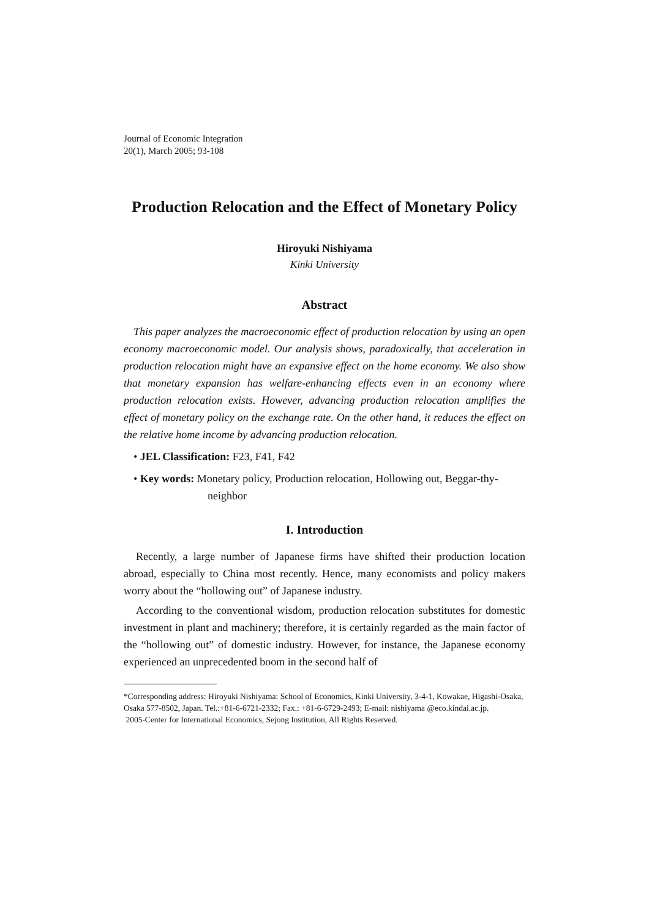Journal of Economic Integration
20(1), March 2005; 93-108
Production Relocation and the Effect of Monetary Policy
Hiroyuki Nishiyama
Kinki University
Abstract
This paper analyzes the macroeconomic effect of production relocation by using an open economy macroeconomic model. Our analysis shows, paradoxically, that acceleration in production relocation might have an expansive effect on the home economy. We also show that monetary expansion has welfare-enhancing effects even in an economy where production relocation exists. However, advancing production relocation amplifies the effect of monetary policy on the exchange rate. On the other hand, it reduces the effect on the relative home income by advancing production relocation.
• JEL Classification: F23, F41, F42
• Key words: Monetary policy, Production relocation, Hollowing out, Beggar-thy-neighbor
I. Introduction
Recently, a large number of Japanese firms have shifted their production location abroad, especially to China most recently. Hence, many economists and policy makers worry about the “hollowing out” of Japanese industry.
According to the conventional wisdom, production relocation substitutes for domestic investment in plant and machinery; therefore, it is certainly regarded as the main factor of the “hollowing out” of domestic industry. However, for instance, the Japanese economy experienced an unprecedented boom in the second half of
*Corresponding address: Hiroyuki Nishiyama: School of Economics, Kinki University, 3-4-1, Kowakae, Higashi-Osaka, Osaka 577-8502, Japan. Tel.:+81-6-6721-2332; Fax.: +81-6-6729-2493; E-mail: nishiyama @eco.kindai.ac.jp.
2005-Center for International Economics, Sejong Institution, All Rights Reserved.